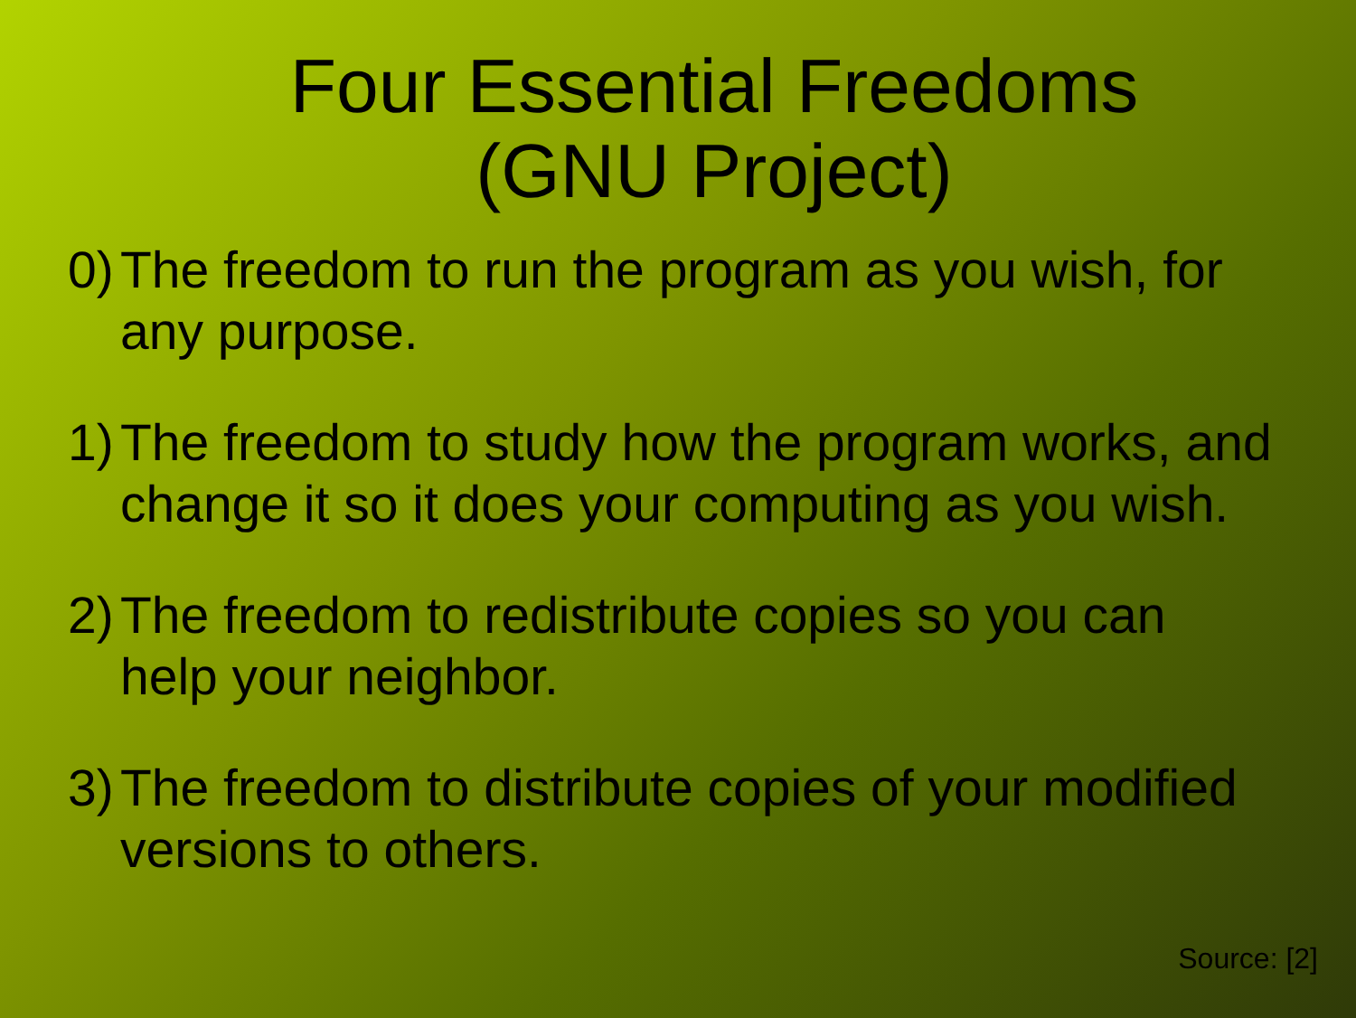Four Essential Freedoms
(GNU Project)
0)
The freedom to run the program as you wish, for any purpose.
1)
The freedom to study how the program works, and change it so it does your computing as you wish.
2)
The freedom to redistribute copies so you can help your neighbor.
3)
The freedom to distribute copies of your modified versions to others.
Source: [2]